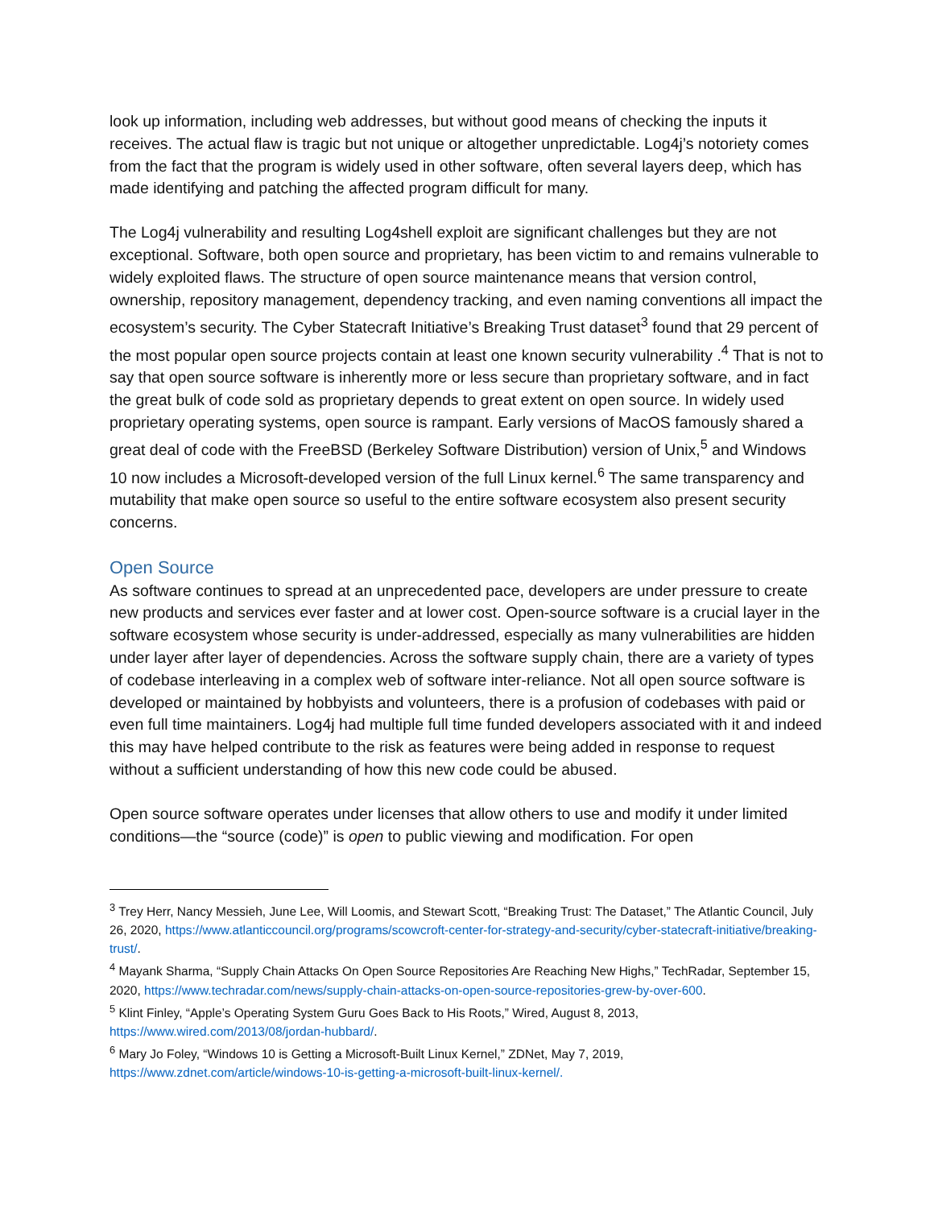look up information, including web addresses, but without good means of checking the inputs it receives. The actual flaw is tragic but not unique or altogether unpredictable. Log4j’s notoriety comes from the fact that the program is widely used in other software, often several layers deep, which has made identifying and patching the affected program difficult for many.
The Log4j vulnerability and resulting Log4shell exploit are significant challenges but they are not exceptional. Software, both open source and proprietary, has been victim to and remains vulnerable to widely exploited flaws. The structure of open source maintenance means that version control, ownership, repository management, dependency tracking, and even naming conventions all impact the ecosystem’s security. The Cyber Statecraft Initiative’s Breaking Trust dataset<sup>3</sup> found that 29 percent of the most popular open source projects contain at least one known security vulnerability .<sup>4</sup> That is not to say that open source software is inherently more or less secure than proprietary software, and in fact the great bulk of code sold as proprietary depends to great extent on open source. In widely used proprietary operating systems, open source is rampant. Early versions of MacOS famously shared a great deal of code with the FreeBSD (Berkeley Software Distribution) version of Unix,<sup>5</sup> and Windows 10 now includes a Microsoft-developed version of the full Linux kernel.<sup>6</sup> The same transparency and mutability that make open source so useful to the entire software ecosystem also present security concerns.
Open Source
As software continues to spread at an unprecedented pace, developers are under pressure to create new products and services ever faster and at lower cost. Open-source software is a crucial layer in the software ecosystem whose security is under-addressed, especially as many vulnerabilities are hidden under layer after layer of dependencies. Across the software supply chain, there are a variety of types of codebase interleaving in a complex web of software inter-reliance. Not all open source software is developed or maintained by hobbyists and volunteers, there is a profusion of codebases with paid or even full time maintainers. Log4j had multiple full time funded developers associated with it and indeed this may have helped contribute to the risk as features were being added in response to request without a sufficient understanding of how this new code could be abused.
Open source software operates under licenses that allow others to use and modify it under limited conditions—the “source (code)” is open to public viewing and modification. For open
<sup>3</sup> Trey Herr, Nancy Messieh, June Lee, Will Loomis, and Stewart Scott, “Breaking Trust: The Dataset,” The Atlantic Council, July 26, 2020, https://www.atlanticcouncil.org/programs/scowcroft-center-for-strategy-and-security/cyber-statecraft-initiative/breaking-trust/.
<sup>4</sup> Mayank Sharma, “Supply Chain Attacks On Open Source Repositories Are Reaching New Highs,” TechRadar, September 15, 2020, https://www.techradar.com/news/supply-chain-attacks-on-open-source-repositories-grew-by-over-600.
<sup>5</sup> Klint Finley, “Apple’s Operating System Guru Goes Back to His Roots,” Wired, August 8, 2013, https://www.wired.com/2013/08/jordan-hubbard/.
<sup>6</sup> Mary Jo Foley, “Windows 10 is Getting a Microsoft-Built Linux Kernel,” ZDNet, May 7, 2019, https://www.zdnet.com/article/windows-10-is-getting-a-microsoft-built-linux-kernel/.